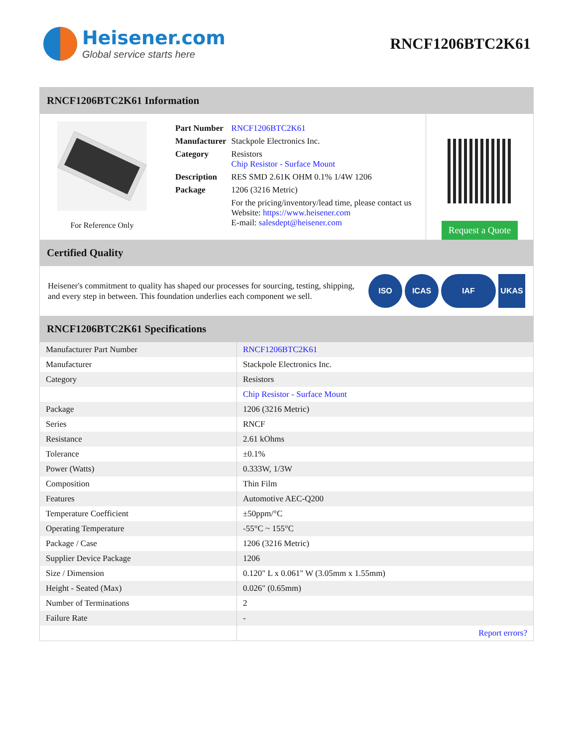Heisener.com
Global service starts here
RNCF1206BTC2K61
RNCF1206BTC2K61 Information
For Reference Only
| Part Number | RNCF1206BTC2K61 |
| Manufacturer | Stackpole Electronics Inc. |
| Category | Resistors Chip Resistor - Surface Mount |
| Description | RES SMD 2.61K OHM 0.1% 1/4W 1206 |
| Package | 1206 (3216 Metric) |
| | For the pricing/inventory/lead time, please contact us Website: https://www.heisener.com E-mail: salesdept@heisener.com |
Request a Quote
Certified Quality
Heisener's commitment to quality has shaped our processes for sourcing, testing, shipping, and every step in between. This foundation underlies each component we sell.
ISO ICAS IAF UKAS
RNCF1206BTC2K61 Specifications
| Manufacturer Part Number | RNCF1206BTC2K61 |
| Manufacturer | Stackpole Electronics Inc. |
| Category | Resistors |
| | Chip Resistor - Surface Mount |
| Package | 1206 (3216 Metric) |
| Series | RNCF |
| Resistance | 2.61 kOhms |
| Tolerance | ±0.1% |
| Power (Watts) | 0.333W, 1/3W |
| Composition | Thin Film |
| Features | Automotive AEC-Q200 |
| Temperature Coefficient | ±50ppm/°C |
| Operating Temperature | -55°C ~ 155°C |
| Package / Case | 1206 (3216 Metric) |
| Supplier Device Package | 1206 |
| Size / Dimension | 0.120" L x 0.061" W (3.05mm x 1.55mm) |
| Height - Seated (Max) | 0.026" (0.65mm) |
| Number of Terminations | 2 |
| Failure Rate | - |
| | Report errors? |